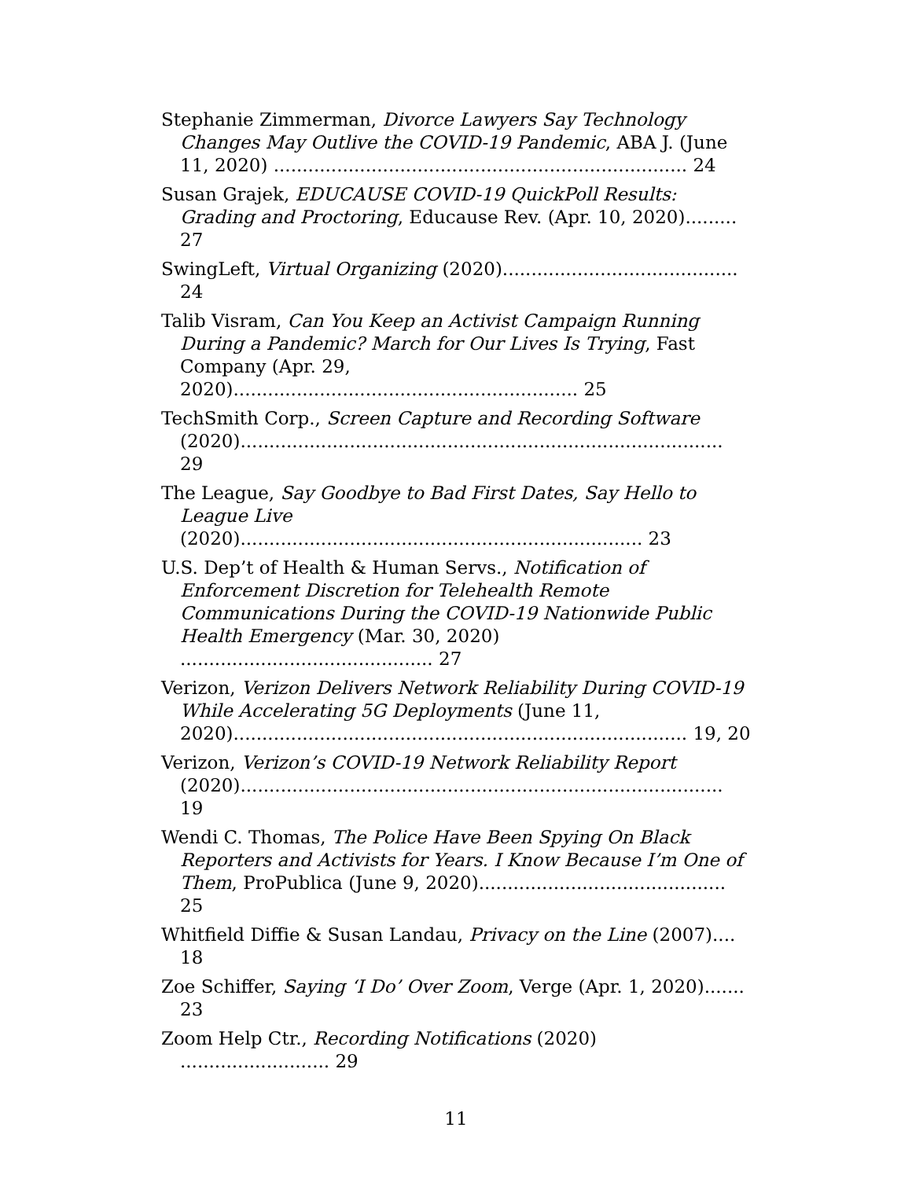Stephanie Zimmerman, Divorce Lawyers Say Technology Changes May Outlive the COVID-19 Pandemic, ABA J. (June 11, 2020) ........................................................................ 24
Susan Grajek, EDUCAUSE COVID-19 QuickPoll Results: Grading and Proctoring, Educause Rev. (Apr. 10, 2020)......... 27
SwingLeft, Virtual Organizing (2020)......................................... 24
Talib Visram, Can You Keep an Activist Campaign Running During a Pandemic? March for Our Lives Is Trying, Fast Company (Apr. 29, 2020)............................................................ 25
TechSmith Corp., Screen Capture and Recording Software (2020).................................................................................... 29
The League, Say Goodbye to Bad First Dates, Say Hello to League Live (2020)...................................................................... 23
U.S. Dep’t of Health & Human Servs., Notification of Enforcement Discretion for Telehealth Remote Communications During the COVID-19 Nationwide Public Health Emergency (Mar. 30, 2020) ............................................ 27
Verizon, Verizon Delivers Network Reliability During COVID-19 While Accelerating 5G Deployments (June 11, 2020)............................................................................... 19, 20
Verizon, Verizon’s COVID-19 Network Reliability Report (2020).................................................................................... 19
Wendi C. Thomas, The Police Have Been Spying On Black Reporters and Activists for Years. I Know Because I’m One of Them, ProPublica (June 9, 2020)........................................... 25
Whitfield Diffie & Susan Landau, Privacy on the Line (2007).... 18
Zoe Schiffer, Saying ‘I Do’ Over Zoom, Verge (Apr. 1, 2020)....... 23
Zoom Help Ctr., Recording Notifications (2020) .......................... 29
11